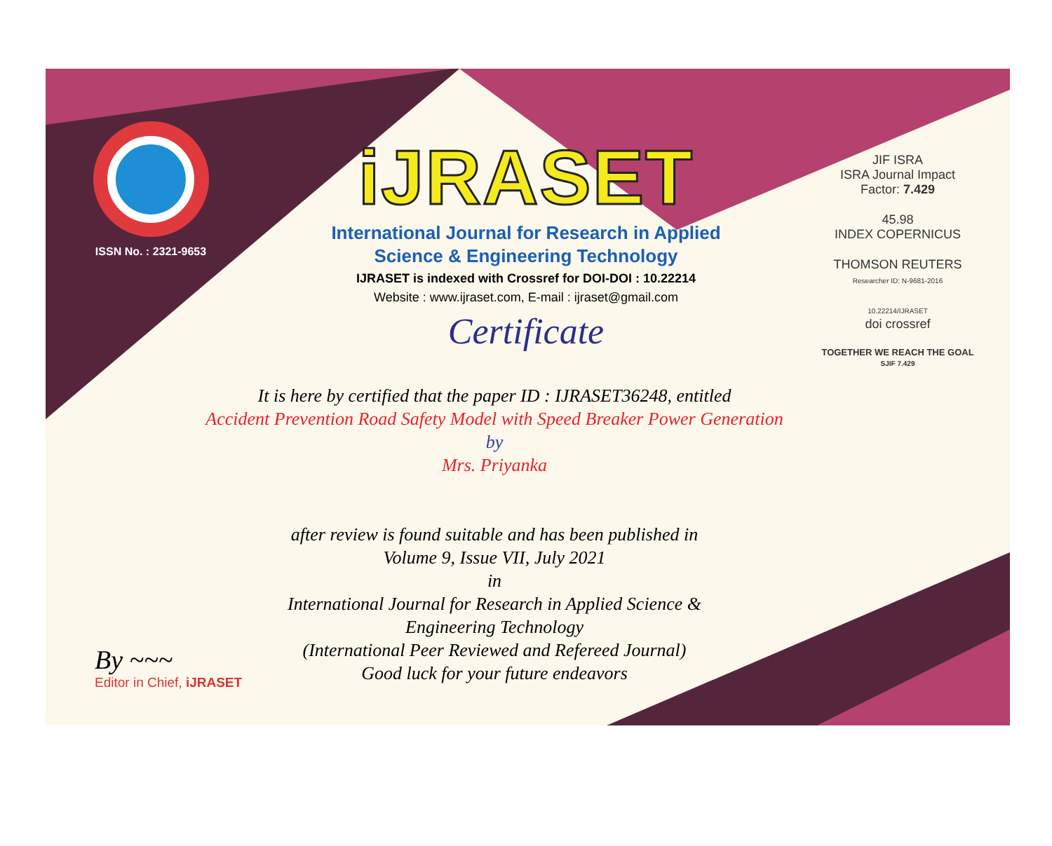ISSN No. : 2321-9653
iJRASET
International Journal for Research in Applied
Science & Engineering Technology
IJRASET is indexed with Crossref for DOI-DOI : 10.22214
Website : www.ijraset.com, E-mail : ijraset@gmail.com
Certificate
It is here by certified that the paper ID : IJRASET36248, entitled
Accident Prevention Road Safety Model with Speed Breaker Power Generation
by
Mrs. Priyanka
after review is found suitable and has been published in
Volume 9, Issue VII, July 2021
in
International Journal for Research in Applied Science &
Engineering Technology
(International Peer Reviewed and Refereed Journal)
Good luck for your future endeavors
JIF ISRA
ISRA Journal Impact
Factor: 7.429
45.98
INDEX COPERNICUS
THOMSON REUTERS
Researcher ID: N-9681-2016
10.22214/IJRASET
doi crossref
TOGETHER WE REACH THE GOAL
SJIF 7.429
By ~~~
Editor in Chief, iJRASET